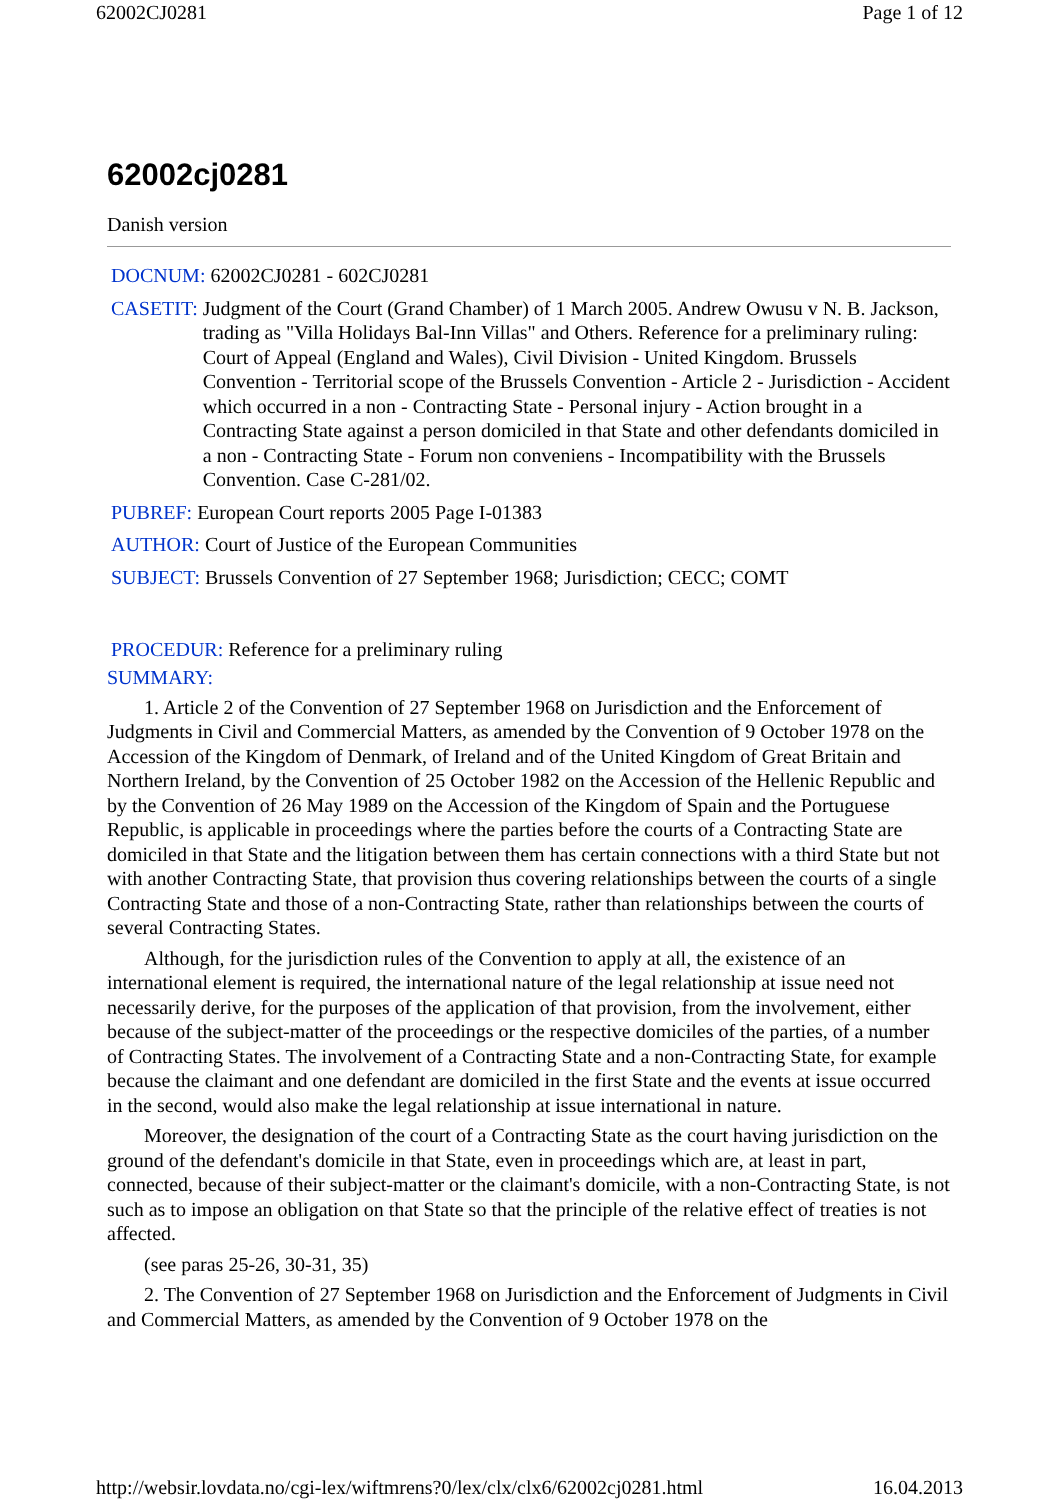62002CJ0281 Page 1 of 12
62002cj0281
Danish version
DOCNUM: 62002CJ0281 - 602CJ0281
CASETIT: Judgment of the Court (Grand Chamber) of 1 March 2005. Andrew Owusu v N. B. Jackson, trading as "Villa Holidays Bal-Inn Villas" and Others. Reference for a preliminary ruling: Court of Appeal (England and Wales), Civil Division - United Kingdom. Brussels Convention - Territorial scope of the Brussels Convention - Article 2 - Jurisdiction - Accident which occurred in a non - Contracting State - Personal injury - Action brought in a Contracting State against a person domiciled in that State and other defendants domiciled in a non - Contracting State - Forum non conveniens - Incompatibility with the Brussels Convention. Case C-281/02.
PUBREF: European Court reports 2005 Page I-01383
AUTHOR: Court of Justice of the European Communities
SUBJECT: Brussels Convention of 27 September 1968; Jurisdiction; CECC; COMT
PROCEDUR: Reference for a preliminary ruling
SUMMARY:
1. Article 2 of the Convention of 27 September 1968 on Jurisdiction and the Enforcement of Judgments in Civil and Commercial Matters, as amended by the Convention of 9 October 1978 on the Accession of the Kingdom of Denmark, of Ireland and of the United Kingdom of Great Britain and Northern Ireland, by the Convention of 25 October 1982 on the Accession of the Hellenic Republic and by the Convention of 26 May 1989 on the Accession of the Kingdom of Spain and the Portuguese Republic, is applicable in proceedings where the parties before the courts of a Contracting State are domiciled in that State and the litigation between them has certain connections with a third State but not with another Contracting State, that provision thus covering relationships between the courts of a single Contracting State and those of a non-Contracting State, rather than relationships between the courts of several Contracting States.
Although, for the jurisdiction rules of the Convention to apply at all, the existence of an international element is required, the international nature of the legal relationship at issue need not necessarily derive, for the purposes of the application of that provision, from the involvement, either because of the subject-matter of the proceedings or the respective domiciles of the parties, of a number of Contracting States. The involvement of a Contracting State and a non-Contracting State, for example because the claimant and one defendant are domiciled in the first State and the events at issue occurred in the second, would also make the legal relationship at issue international in nature.
Moreover, the designation of the court of a Contracting State as the court having jurisdiction on the ground of the defendant's domicile in that State, even in proceedings which are, at least in part, connected, because of their subject-matter or the claimant's domicile, with a non-Contracting State, is not such as to impose an obligation on that State so that the principle of the relative effect of treaties is not affected.
(see paras 25-26, 30-31, 35)
2. The Convention of 27 September 1968 on Jurisdiction and the Enforcement of Judgments in Civil and Commercial Matters, as amended by the Convention of 9 October 1978 on the
http://websir.lovdata.no/cgi-lex/wiftmrens?0/lex/clx/clx6/62002cj0281.html 16.04.2013